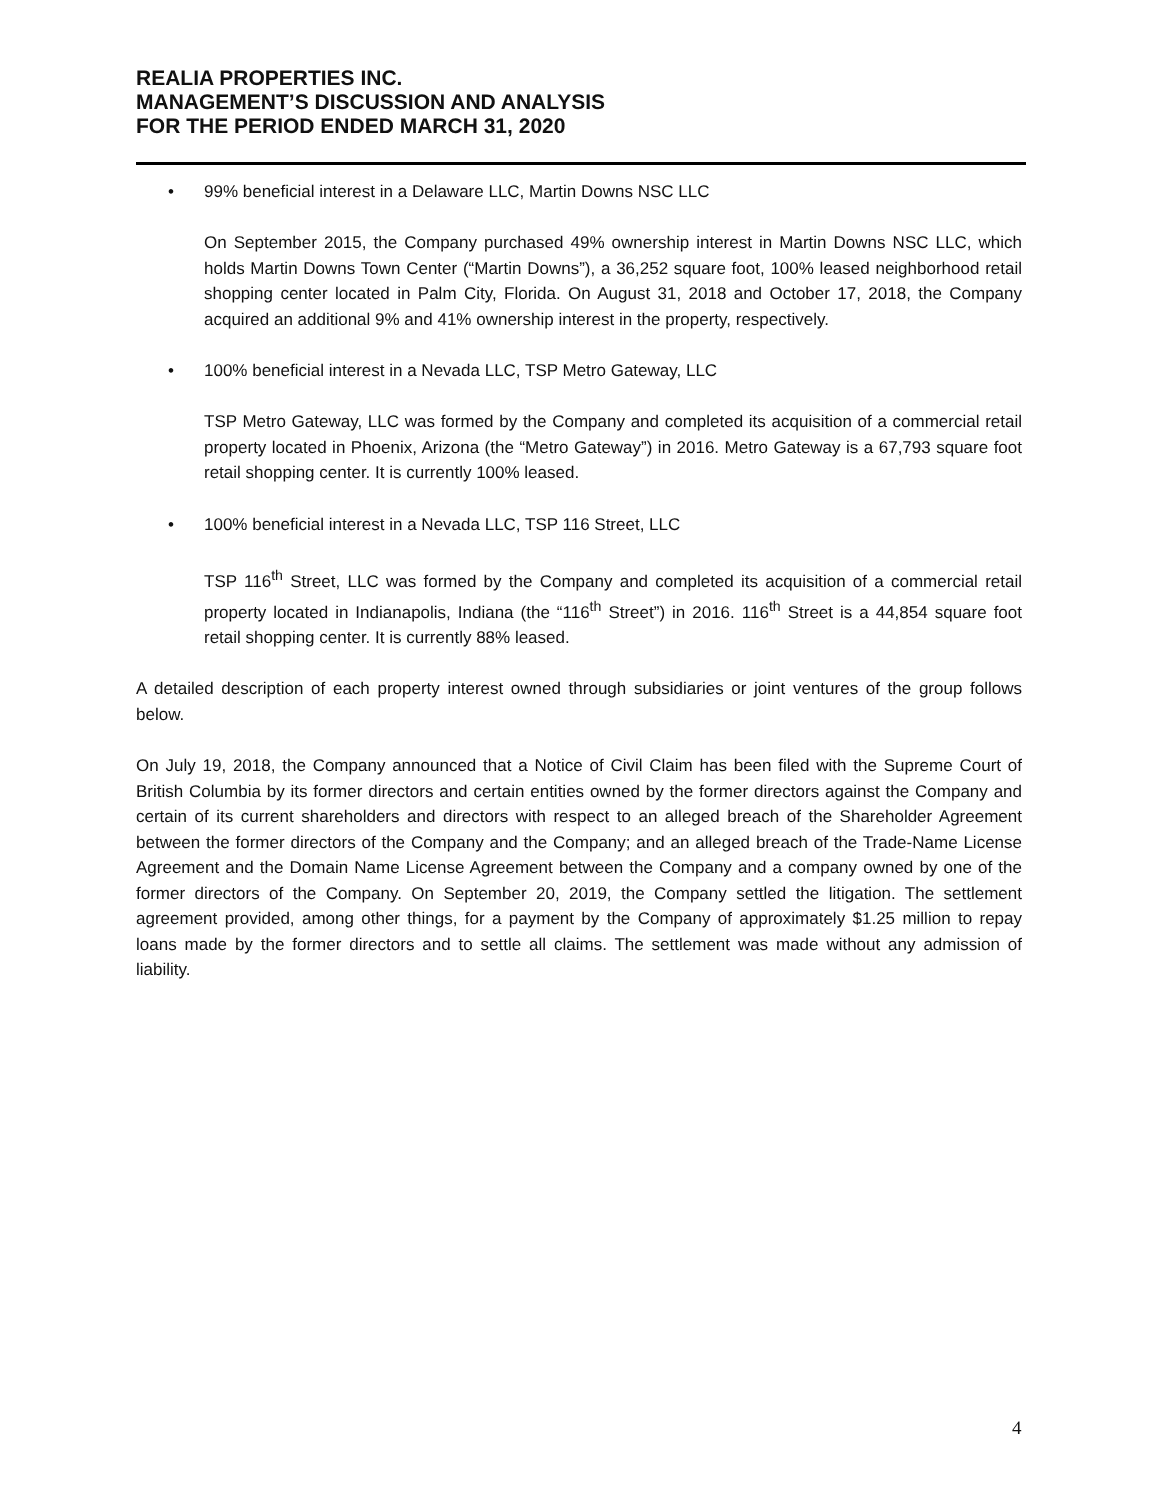REALIA PROPERTIES INC.
MANAGEMENT’S DISCUSSION AND ANALYSIS
FOR THE PERIOD ENDED MARCH 31, 2020
• 99% beneficial interest in a Delaware LLC, Martin Downs NSC LLC
On September 2015, the Company purchased 49% ownership interest in Martin Downs NSC LLC, which holds Martin Downs Town Center (“Martin Downs”), a 36,252 square foot, 100% leased neighborhood retail shopping center located in Palm City, Florida. On August 31, 2018 and October 17, 2018, the Company acquired an additional 9% and 41% ownership interest in the property, respectively.
• 100% beneficial interest in a Nevada LLC, TSP Metro Gateway, LLC
TSP Metro Gateway, LLC was formed by the Company and completed its acquisition of a commercial retail property located in Phoenix, Arizona (the “Metro Gateway”) in 2016. Metro Gateway is a 67,793 square foot retail shopping center. It is currently 100% leased.
• 100% beneficial interest in a Nevada LLC, TSP 116 Street, LLC
TSP 116<sup>th</sup> Street, LLC was formed by the Company and completed its acquisition of a commercial retail property located in Indianapolis, Indiana (the “116<sup>th</sup> Street”) in 2016. 116<sup>th</sup> Street is a 44,854 square foot retail shopping center. It is currently 88% leased.
A detailed description of each property interest owned through subsidiaries or joint ventures of the group follows below.
On July 19, 2018, the Company announced that a Notice of Civil Claim has been filed with the Supreme Court of British Columbia by its former directors and certain entities owned by the former directors against the Company and certain of its current shareholders and directors with respect to an alleged breach of the Shareholder Agreement between the former directors of the Company and the Company; and an alleged breach of the Trade-Name License Agreement and the Domain Name License Agreement between the Company and a company owned by one of the former directors of the Company. On September 20, 2019, the Company settled the litigation. The settlement agreement provided, among other things, for a payment by the Company of approximately $1.25 million to repay loans made by the former directors and to settle all claims. The settlement was made without any admission of liability.
4